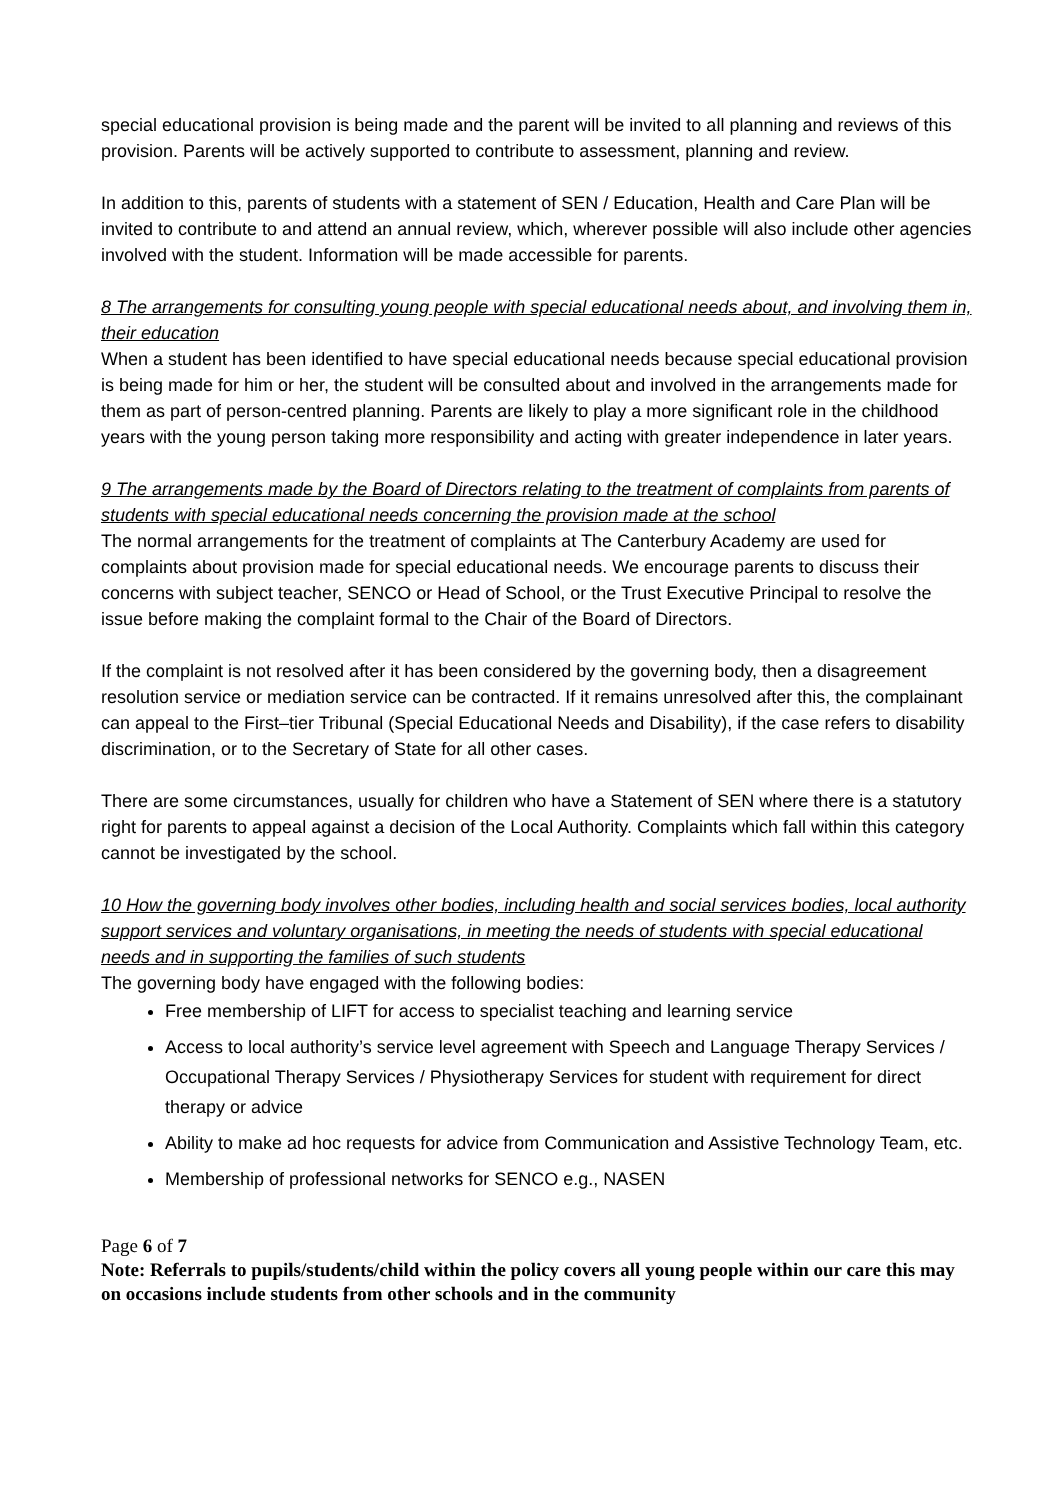special educational provision is being made and the parent will be invited to all planning and reviews of this provision. Parents will be actively supported to contribute to assessment, planning and review.
In addition to this, parents of students with a statement of SEN / Education, Health and Care Plan will be invited to contribute to and attend an annual review, which, wherever possible will also include other agencies involved with the student. Information will be made accessible for parents.
8 The arrangements for consulting young people with special educational needs about, and involving them in, their education
When a student has been identified to have special educational needs because special educational provision is being made for him or her, the student will be consulted about and involved in the arrangements made for them as part of person-centred planning. Parents are likely to play a more significant role in the childhood years with the young person taking more responsibility and acting with greater independence in later years.
9 The arrangements made by the Board of Directors relating to the treatment of complaints from parents of students with special educational needs concerning the provision made at the school
The normal arrangements for the treatment of complaints at The Canterbury Academy are used for complaints about provision made for special educational needs. We encourage parents to discuss their concerns with subject teacher, SENCO or Head of School, or the Trust Executive Principal to resolve the issue before making the complaint formal to the Chair of the Board of Directors.
If the complaint is not resolved after it has been considered by the governing body, then a disagreement resolution service or mediation service can be contracted. If it remains unresolved after this, the complainant can appeal to the First–tier Tribunal (Special Educational Needs and Disability), if the case refers to disability discrimination, or to the Secretary of State for all other cases.
There are some circumstances, usually for children who have a Statement of SEN where there is a statutory right for parents to appeal against a decision of the Local Authority. Complaints which fall within this category cannot be investigated by the school.
10 How the governing body involves other bodies, including health and social services bodies, local authority support services and voluntary organisations, in meeting the needs of students with special educational needs and in supporting the families of such students
The governing body have engaged with the following bodies:
Free membership of LIFT for access to specialist teaching and learning service
Access to local authority’s service level agreement with Speech and Language Therapy Services / Occupational Therapy Services / Physiotherapy Services for student with requirement for direct therapy or advice
Ability to make ad hoc requests for advice from Communication and Assistive Technology Team, etc.
Membership of professional networks for SENCO e.g., NASEN
Page 6 of 7
Note: Referrals to pupils/students/child within the policy covers all young people within our care this may on occasions include students from other schools and in the community